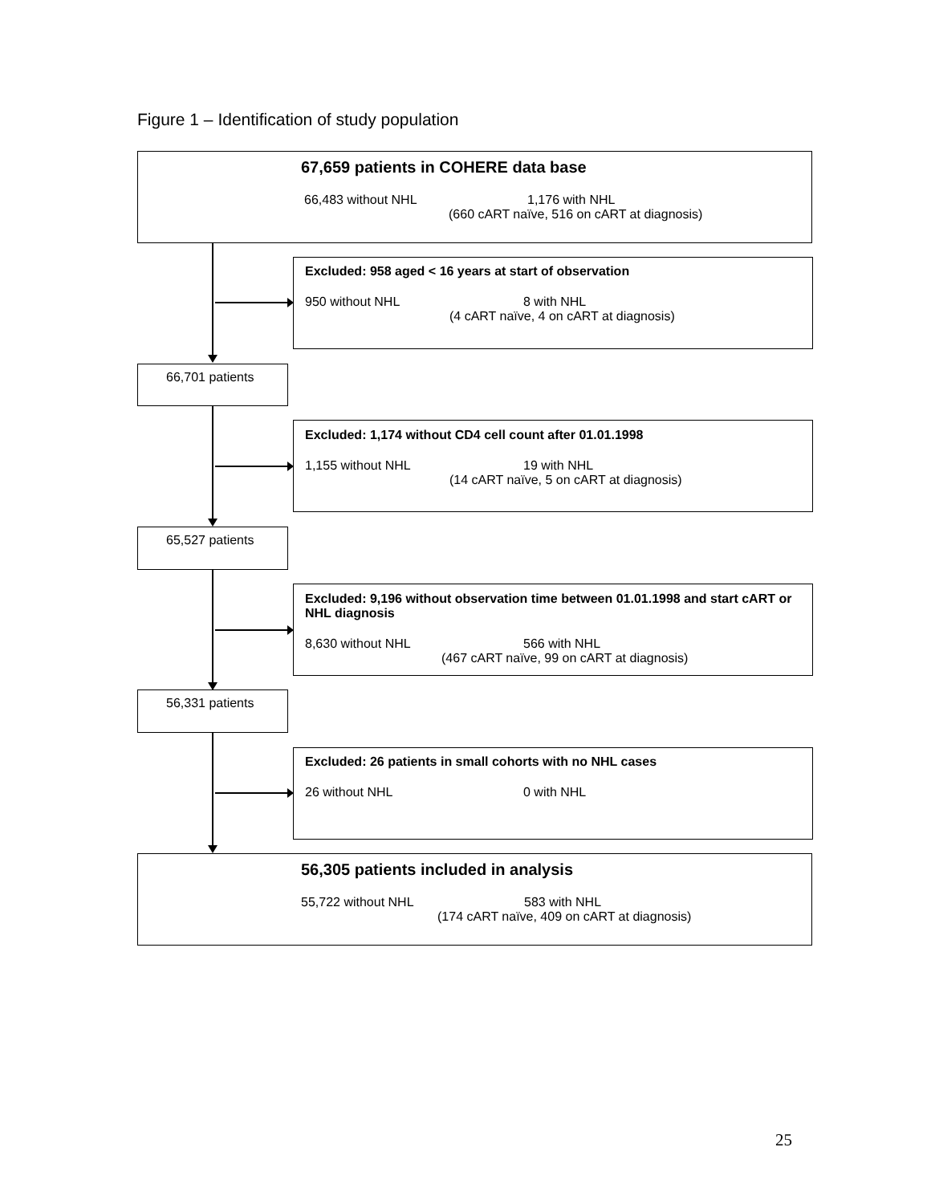Figure 1 – Identification of study population
67,659 patients in COHERE data base
66,483 without NHL 1,176 with NHL
(660 cART naïve, 516 on cART at diagnosis)
Excluded: 958 aged < 16 years at start of observation
950 without NHL 8 with NHL
(4 cART naïve, 4 on cART at diagnosis)
66,701 patients
Excluded: 1,174 without CD4 cell count after 01.01.1998
1,155 without NHL 19 with NHL
(14 cART naïve, 5 on cART at diagnosis)
65,527 patients
Excluded: 9,196 without observation time between 01.01.1998 and start cART or NHL diagnosis
8,630 without NHL 566 with NHL
(467 cART naïve, 99 on cART at diagnosis)
56,331 patients
Excluded: 26 patients in small cohorts with no NHL cases
26 without NHL 0 with NHL
56,305 patients included in analysis
55,722 without NHL 583 with NHL
(174 cART naïve, 409 on cART at diagnosis)
25